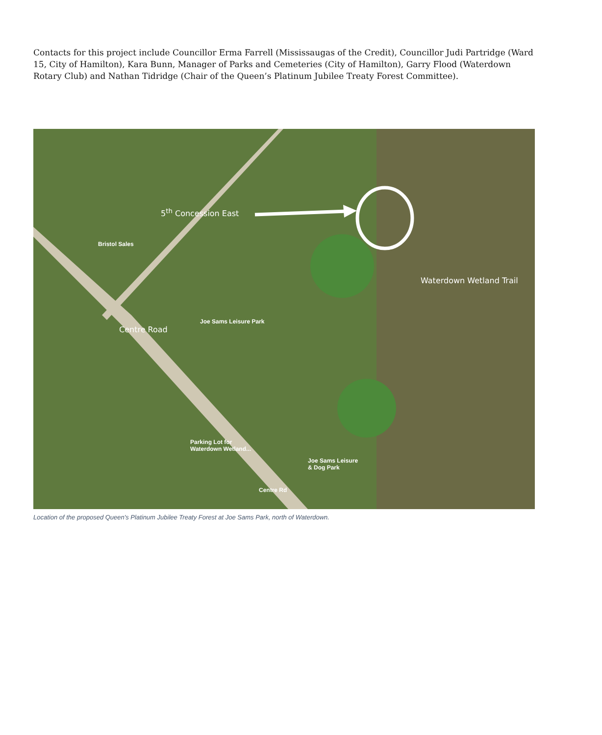Contacts for this project include Councillor Erma Farrell (Mississaugas of the Credit), Councillor Judi Partridge (Ward 15, City of Hamilton), Kara Bunn, Manager of Parks and Cemeteries (City of Hamilton), Garry Flood (Waterdown Rotary Club) and Nathan Tidridge (Chair of the Queen’s Platinum Jubilee Treaty Forest Committee).
Bristol Sales
5<sup>th</sup> Concession East
Joe Sams Leisure Park
Centre Road
Waterdown Wetland Trail
Parking Lot for
Waterdown Wetland...
Joe Sams Leisure
& Dog Park
Centre Rd
Location of the proposed Queen's Platinum Jubilee Treaty Forest at Joe Sams Park, north of Waterdown.